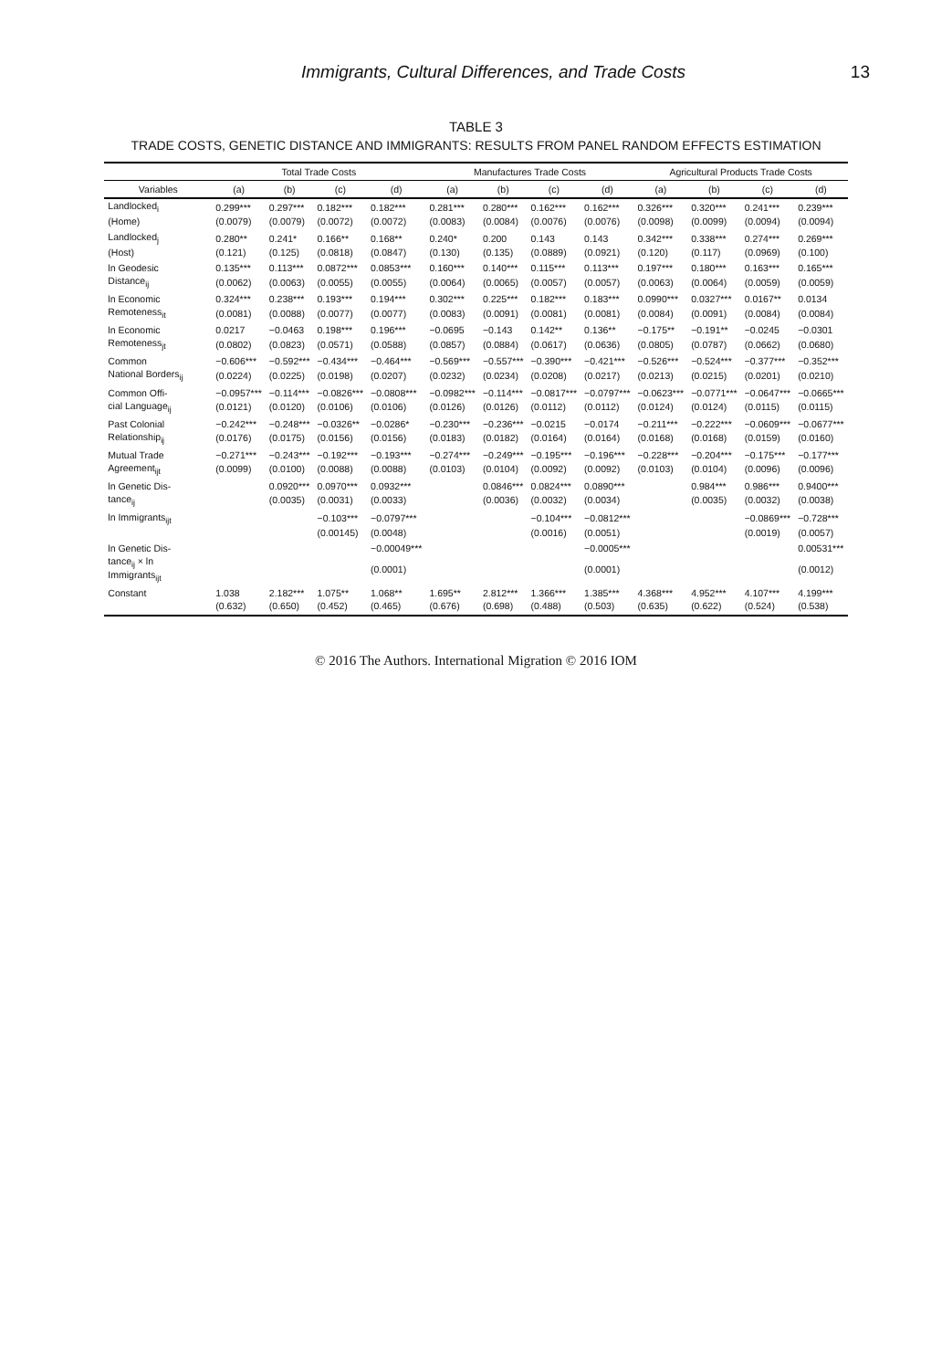Immigrants, Cultural Differences, and Trade Costs 13
TABLE 3
TRADE COSTS, GENETIC DISTANCE AND IMMIGRANTS: RESULTS FROM PANEL RANDOM EFFECTS ESTIMATION
| | Total Trade Costs | | | | Manufactures Trade Costs | | | | Agricultural Products Trade Costs | | | |
| --- | --- | --- | --- | --- | --- | --- | --- | --- | --- | --- | --- | --- |
| Variables | (a) | (b) | (c) | (d) | (a) | (b) | (c) | (d) | (a) | (b) | (c) | (d) |
| Landlocked<sub>i</sub> | 0.299*** | 0.297*** | 0.182*** | 0.182*** | 0.281*** | 0.280*** | 0.162*** | 0.162*** | 0.326*** | 0.320*** | 0.241*** | 0.239*** |
| (Home) | (0.0079) | (0.0079) | (0.0072) | (0.0072) | (0.0083) | (0.0084) | (0.0076) | (0.0076) | (0.0098) | (0.0099) | (0.0094) | (0.0094) |
| Landlocked<sub>j</sub> | 0.280** | 0.241* | 0.166** | 0.168** | 0.240* | 0.200 | 0.143 | 0.143 | 0.342*** | 0.338*** | 0.274*** | 0.269*** |
| (Host) | (0.121) | (0.125) | (0.0818) | (0.0847) | (0.130) | (0.135) | (0.0889) | (0.0921) | (0.120) | (0.117) | (0.0969) | (0.100) |
| ln Geodesic | 0.135*** | 0.113*** | 0.0872*** | 0.0853*** | 0.160*** | 0.140*** | 0.115*** | 0.113*** | 0.197*** | 0.180*** | 0.163*** | 0.165*** |
| Distance<sub>ij</sub> | (0.0062) | (0.0063) | (0.0055) | (0.0055) | (0.0064) | (0.0065) | (0.0057) | (0.0057) | (0.0063) | (0.0064) | (0.0059) | (0.0059) |
| ln Economic | 0.324*** | 0.238*** | 0.193*** | 0.194*** | 0.302*** | 0.225*** | 0.182*** | 0.183*** | 0.0990*** | 0.0327*** | 0.0167** | 0.0134 |
| Remoteness<sub>it</sub> | (0.0081) | (0.0088) | (0.0077) | (0.0077) | (0.0083) | (0.0091) | (0.0081) | (0.0081) | (0.0084) | (0.0091) | (0.0084) | (0.0084) |
| ln Economic | 0.0217 | −0.0463 | 0.198*** | 0.196*** | −0.0695 | −0.143 | 0.142** | 0.136** | −0.175** | −0.191** | −0.0245 | −0.0301 |
| Remoteness<sub>jt</sub> | (0.0802) | (0.0823) | (0.0571) | (0.0588) | (0.0857) | (0.0884) | (0.0617) | (0.0636) | (0.0805) | (0.0787) | (0.0662) | (0.0680) |
| Common | −0.606*** | −0.592*** | −0.434*** | −0.464*** | −0.569*** | −0.557*** | −0.390*** | −0.421*** | −0.526*** | −0.524*** | −0.377*** | −0.352*** |
| National Borders<sub>ij</sub> | (0.0224) | (0.0225) | (0.0198) | (0.0207) | (0.0232) | (0.0234) | (0.0208) | (0.0217) | (0.0213) | (0.0215) | (0.0201) | (0.0210) |
| Common Offi- | −0.0957*** | −0.114*** | −0.0826*** | −0.0808*** | −0.0982*** | −0.114*** | −0.0817*** | −0.0797*** | −0.0623*** | −0.0771*** | −0.0647*** | −0.0665*** |
| cial Language<sub>ij</sub> | (0.0121) | (0.0120) | (0.0106) | (0.0106) | (0.0126) | (0.0126) | (0.0112) | (0.0112) | (0.0124) | (0.0124) | (0.0115) | (0.0115) |
| Past Colonial | −0.242*** | −0.248*** | −0.0326** | −0.0286* | −0.230*** | −0.236*** | −0.0215 | −0.0174 | −0.211*** | −0.222*** | −0.0609*** | −0.0677*** |
| Relationship<sub>ij</sub> | (0.0176) | (0.0175) | (0.0156) | (0.0156) | (0.0183) | (0.0182) | (0.0164) | (0.0164) | (0.0168) | (0.0168) | (0.0159) | (0.0160) |
| Mutual Trade | −0.271*** | −0.243*** | −0.192*** | −0.193*** | −0.274*** | −0.249*** | −0.195*** | −0.196*** | −0.228*** | −0.204*** | −0.175*** | −0.177*** |
| Agreement<sub>ijt</sub> | (0.0099) | (0.0100) | (0.0088) | (0.0088) | (0.0103) | (0.0104) | (0.0092) | (0.0092) | (0.0103) | (0.0104) | (0.0096) | (0.0096) |
| ln Genetic Dis- | | 0.0920*** | 0.0970*** | 0.0932*** | | 0.0846*** | 0.0824*** | 0.0890*** | | 0.984*** | 0.986*** | 0.9400*** |
| tance<sub>ij</sub> | | (0.0035) | (0.0031) | (0.0033) | | (0.0036) | (0.0032) | (0.0034) | | (0.0035) | (0.0032) | (0.0038) |
| ln Immigrants<sub>ijt</sub> | | | −0.103*** | −0.0797*** | | | −0.104*** | −0.0812*** | | | −0.0869*** | −0.728*** |
| | | | (0.00145) | (0.0048) | | | (0.0016) | (0.0051) | | | (0.0019) | (0.0057) |
| ln Genetic Dis- | | | | −0.00049*** | | | | −0.0005*** | | | | 0.00531*** |
| tance<sub>ij</sub> × ln Immigrants<sub>ijt</sub> | | | | (0.0001) | | | | (0.0001) | | | | (0.0012) |
| Constant | 1.038 | 2.182*** | 1.075** | 1.068** | 1.695** | 2.812*** | 1.366*** | 1.385*** | 4.368*** | 4.952*** | 4.107*** | 4.199*** |
| | (0.632) | (0.650) | (0.452) | (0.465) | (0.676) | (0.698) | (0.488) | (0.503) | (0.635) | (0.622) | (0.524) | (0.538) |
© 2016 The Authors. International Migration © 2016 IOM